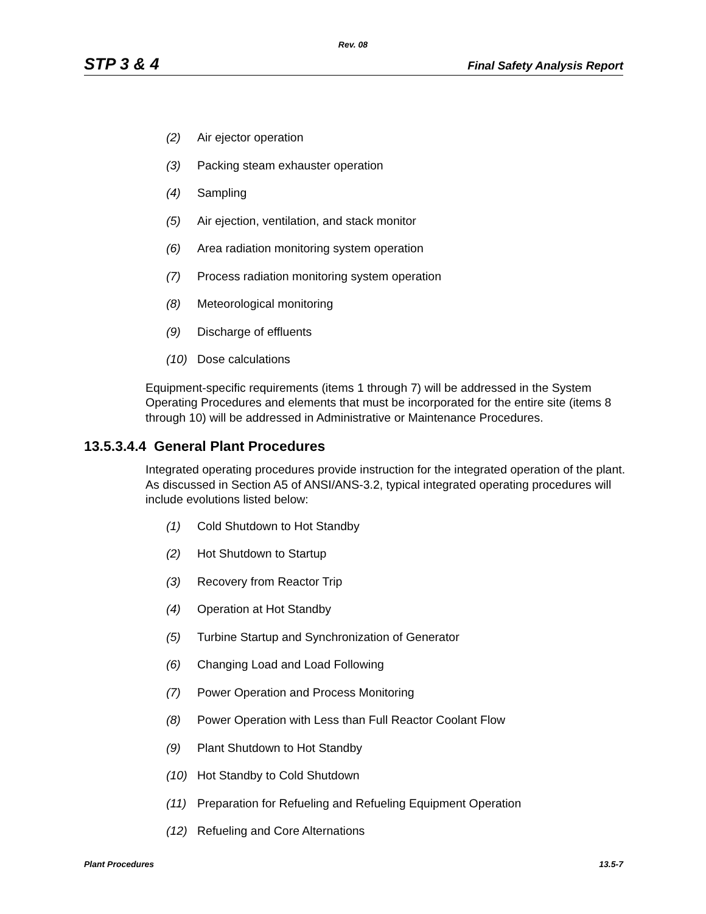Rev. 08
STP 3 & 4 Final Safety Analysis Report
(2) Air ejector operation
(3) Packing steam exhauster operation
(4) Sampling
(5) Air ejection, ventilation, and stack monitor
(6) Area radiation monitoring system operation
(7) Process radiation monitoring system operation
(8) Meteorological monitoring
(9) Discharge of effluents
(10) Dose calculations
Equipment-specific requirements (items 1 through 7) will be addressed in the System Operating Procedures and elements that must be incorporated for the entire site (items 8 through 10) will be addressed in Administrative or Maintenance Procedures.
13.5.3.4.4 General Plant Procedures
Integrated operating procedures provide instruction for the integrated operation of the plant. As discussed in Section A5 of ANSI/ANS-3.2, typical integrated operating procedures will include evolutions listed below:
(1) Cold Shutdown to Hot Standby
(2) Hot Shutdown to Startup
(3) Recovery from Reactor Trip
(4) Operation at Hot Standby
(5) Turbine Startup and Synchronization of Generator
(6) Changing Load and Load Following
(7) Power Operation and Process Monitoring
(8) Power Operation with Less than Full Reactor Coolant Flow
(9) Plant Shutdown to Hot Standby
(10) Hot Standby to Cold Shutdown
(11) Preparation for Refueling and Refueling Equipment Operation
(12) Refueling and Core Alternations
Plant Procedures 13.5-7